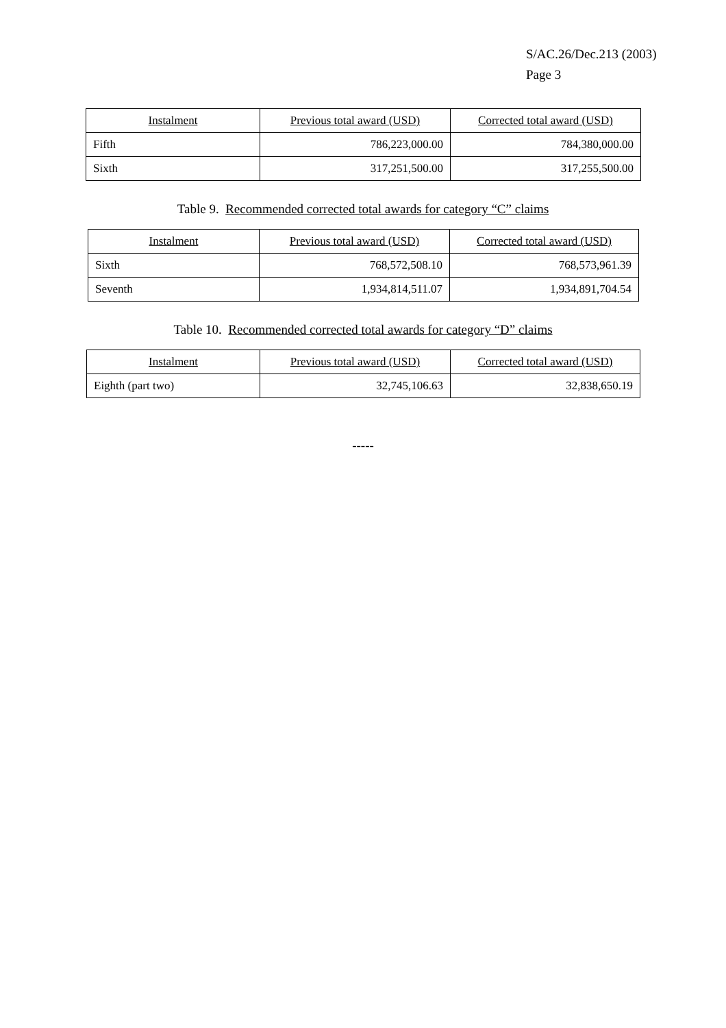S/AC.26/Dec.213 (2003)
Page 3
| Instalment | Previous total award (USD) | Corrected total award (USD) |
| --- | --- | --- |
| Fifth | 786,223,000.00 | 784,380,000.00 |
| Sixth | 317,251,500.00 | 317,255,500.00 |
Table 9. Recommended corrected total awards for category “C” claims
| Instalment | Previous total award (USD) | Corrected total award (USD) |
| --- | --- | --- |
| Sixth | 768,572,508.10 | 768,573,961.39 |
| Seventh | 1,934,814,511.07 | 1,934,891,704.54 |
Table 10. Recommended corrected total awards for category “D” claims
| Instalment | Previous total award (USD) | Corrected total award (USD) |
| --- | --- | --- |
| Eighth (part two) | 32,745,106.63 | 32,838,650.19 |
-----